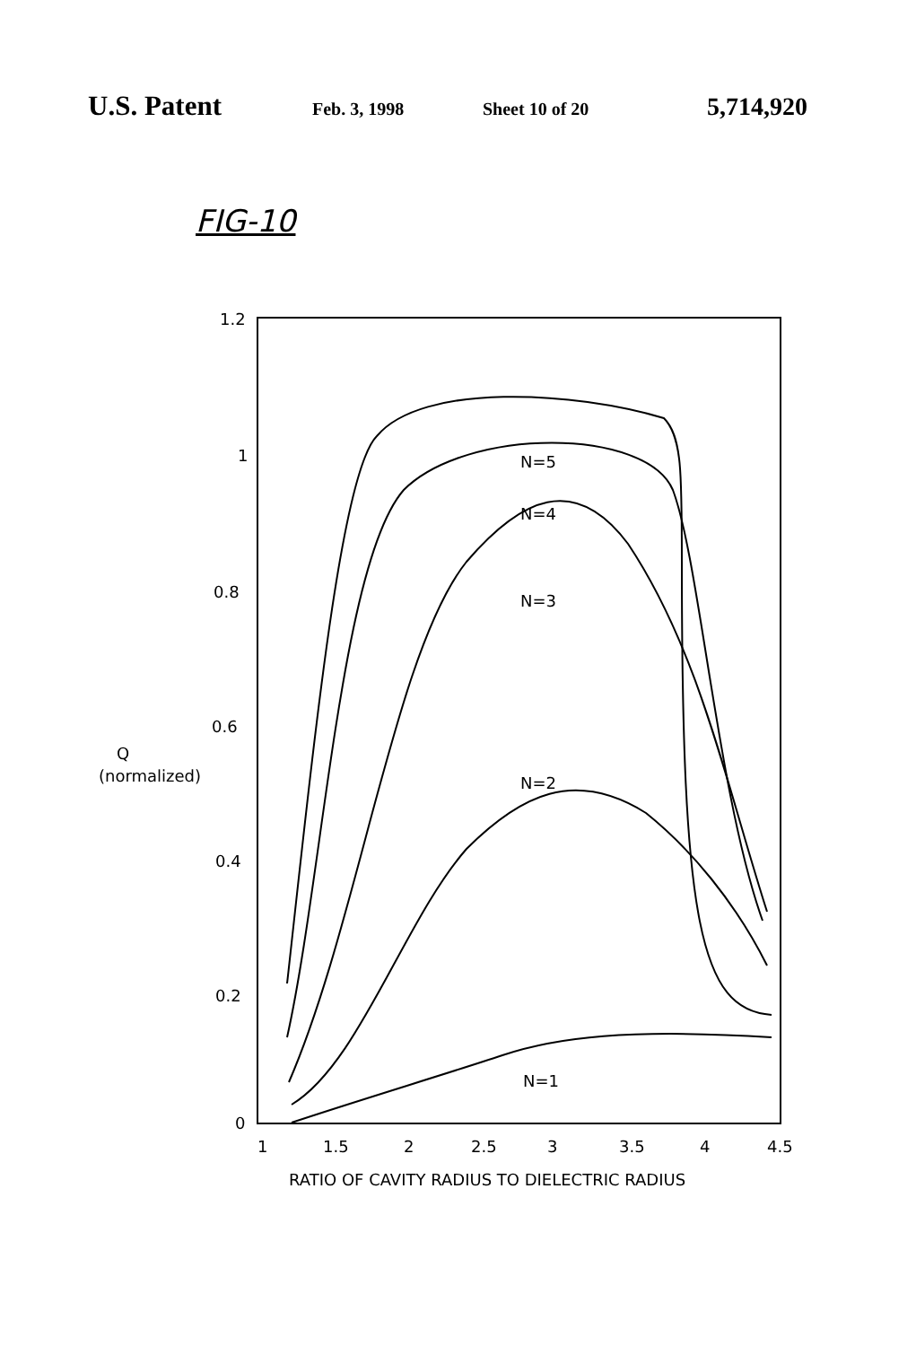U.S. Patent Feb. 3, 1998 Sheet 10 of 20 5,714,920
FIG-10
1.2
1
0.8
0.6
0.4
0.2
0
Q
(normalized)
1
1.5
2
2.5
3
3.5
4
4.5
RATIO OF CAVITY RADIUS TO DIELECTRIC RADIUS
N=5
N=4
N=3
N=2
N=1